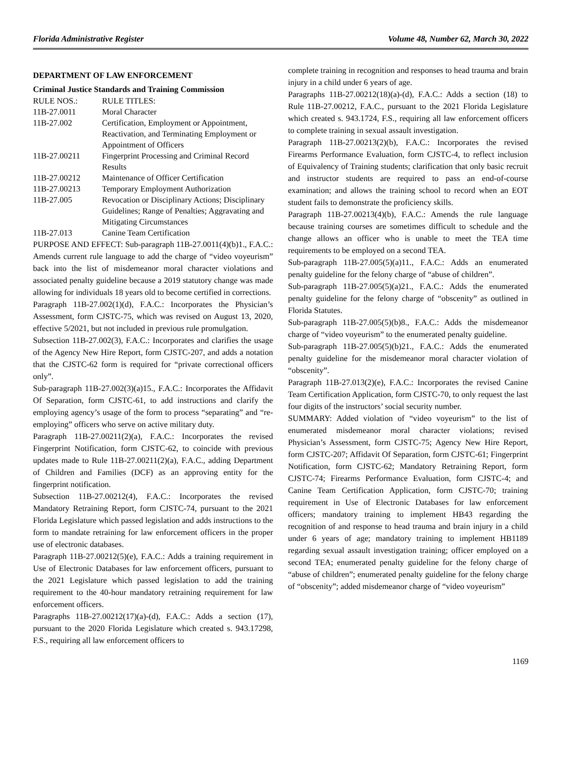Florida Administrative Register Volume 48, Number 62, March 30, 2022
DEPARTMENT OF LAW ENFORCEMENT
Criminal Justice Standards and Training Commission
| RULE NOS.: | RULE TITLES: |
| 11B-27.0011 | Moral Character |
| 11B-27.002 | Certification, Employment or Appointment, Reactivation, and Terminating Employment or Appointment of Officers |
| 11B-27.00211 | Fingerprint Processing and Criminal Record Results |
| 11B-27.00212 | Maintenance of Officer Certification |
| 11B-27.00213 | Temporary Employment Authorization |
| 11B-27.005 | Revocation or Disciplinary Actions; Disciplinary Guidelines; Range of Penalties; Aggravating and Mitigating Circumstances |
| 11B-27.013 | Canine Team Certification |
PURPOSE AND EFFECT: Sub-paragraph 11B-27.0011(4)(b)1., F.A.C.: Amends current rule language to add the charge of “video voyeurism” back into the list of misdemeanor moral character violations and associated penalty guideline because a 2019 statutory change was made allowing for individuals 18 years old to become certified in corrections.
Paragraph 11B-27.002(1)(d), F.A.C.: Incorporates the Physician’s Assessment, form CJSTC-75, which was revised on August 13, 2020, effective 5/2021, but not included in previous rule promulgation.
Subsection 11B-27.002(3), F.A.C.: Incorporates and clarifies the usage of the Agency New Hire Report, form CJSTC-207, and adds a notation that the CJSTC-62 form is required for “private correctional officers only”.
Sub-paragraph 11B-27.002(3)(a)15., F.A.C.: Incorporates the Affidavit Of Separation, form CJSTC-61, to add instructions and clarify the employing agency’s usage of the form to process “separating” and “re-employing” officers who serve on active military duty.
Paragraph 11B-27.00211(2)(a), F.A.C.: Incorporates the revised Fingerprint Notification, form CJSTC-62, to coincide with previous updates made to Rule 11B-27.00211(2)(a), F.A.C., adding Department of Children and Families (DCF) as an approving entity for the fingerprint notification.
Subsection 11B-27.00212(4), F.A.C.: Incorporates the revised Mandatory Retraining Report, form CJSTC-74, pursuant to the 2021 Florida Legislature which passed legislation and adds instructions to the form to mandate retraining for law enforcement officers in the proper use of electronic databases.
Paragraph 11B-27.00212(5)(e), F.A.C.: Adds a training requirement in Use of Electronic Databases for law enforcement officers, pursuant to the 2021 Legislature which passed legislation to add the training requirement to the 40-hour mandatory retraining requirement for law enforcement officers.
Paragraphs 11B-27.00212(17)(a)-(d), F.A.C.: Adds a section (17), pursuant to the 2020 Florida Legislature which created s. 943.17298, F.S., requiring all law enforcement officers to
complete training in recognition and responses to head trauma and brain injury in a child under 6 years of age.
Paragraphs 11B-27.00212(18)(a)-(d), F.A.C.: Adds a section (18) to Rule 11B-27.00212, F.A.C., pursuant to the 2021 Florida Legislature which created s. 943.1724, F.S., requiring all law enforcement officers to complete training in sexual assault investigation.
Paragraph 11B-27.00213(2)(b), F.A.C.: Incorporates the revised Firearms Performance Evaluation, form CJSTC-4, to reflect inclusion of Equivalency of Training students; clarification that only basic recruit and instructor students are required to pass an end-of-course examination; and allows the training school to record when an EOT student fails to demonstrate the proficiency skills.
Paragraph 11B-27.00213(4)(b), F.A.C.: Amends the rule language because training courses are sometimes difficult to schedule and the change allows an officer who is unable to meet the TEA time requirements to be employed on a second TEA.
Sub-paragraph 11B-27.005(5)(a)11., F.A.C.: Adds an enumerated penalty guideline for the felony charge of “abuse of children”.
Sub-paragraph 11B-27.005(5)(a)21., F.A.C.: Adds the enumerated penalty guideline for the felony charge of “obscenity” as outlined in Florida Statutes.
Sub-paragraph 11B-27.005(5)(b)8., F.A.C.: Adds the misdemeanor charge of “video voyeurism” to the enumerated penalty guideline.
Sub-paragraph 11B-27.005(5)(b)21., F.A.C.: Adds the enumerated penalty guideline for the misdemeanor moral character violation of “obscenity”.
Paragraph 11B-27.013(2)(e), F.A.C.: Incorporates the revised Canine Team Certification Application, form CJSTC-70, to only request the last four digits of the instructors’ social security number.
SUMMARY: Added violation of “video voyeurism” to the list of enumerated misdemeanor moral character violations; revised Physician’s Assessment, form CJSTC-75; Agency New Hire Report, form CJSTC-207; Affidavit Of Separation, form CJSTC-61; Fingerprint Notification, form CJSTC-62; Mandatory Retraining Report, form CJSTC-74; Firearms Performance Evaluation, form CJSTC-4; and Canine Team Certification Application, form CJSTC-70; training requirement in Use of Electronic Databases for law enforcement officers; mandatory training to implement HB43 regarding the recognition of and response to head trauma and brain injury in a child under 6 years of age; mandatory training to implement HB1189 regarding sexual assault investigation training; officer employed on a second TEA; enumerated penalty guideline for the felony charge of “abuse of children”; enumerated penalty guideline for the felony charge of “obscenity”; added misdemeanor charge of “video voyeurism”
1169